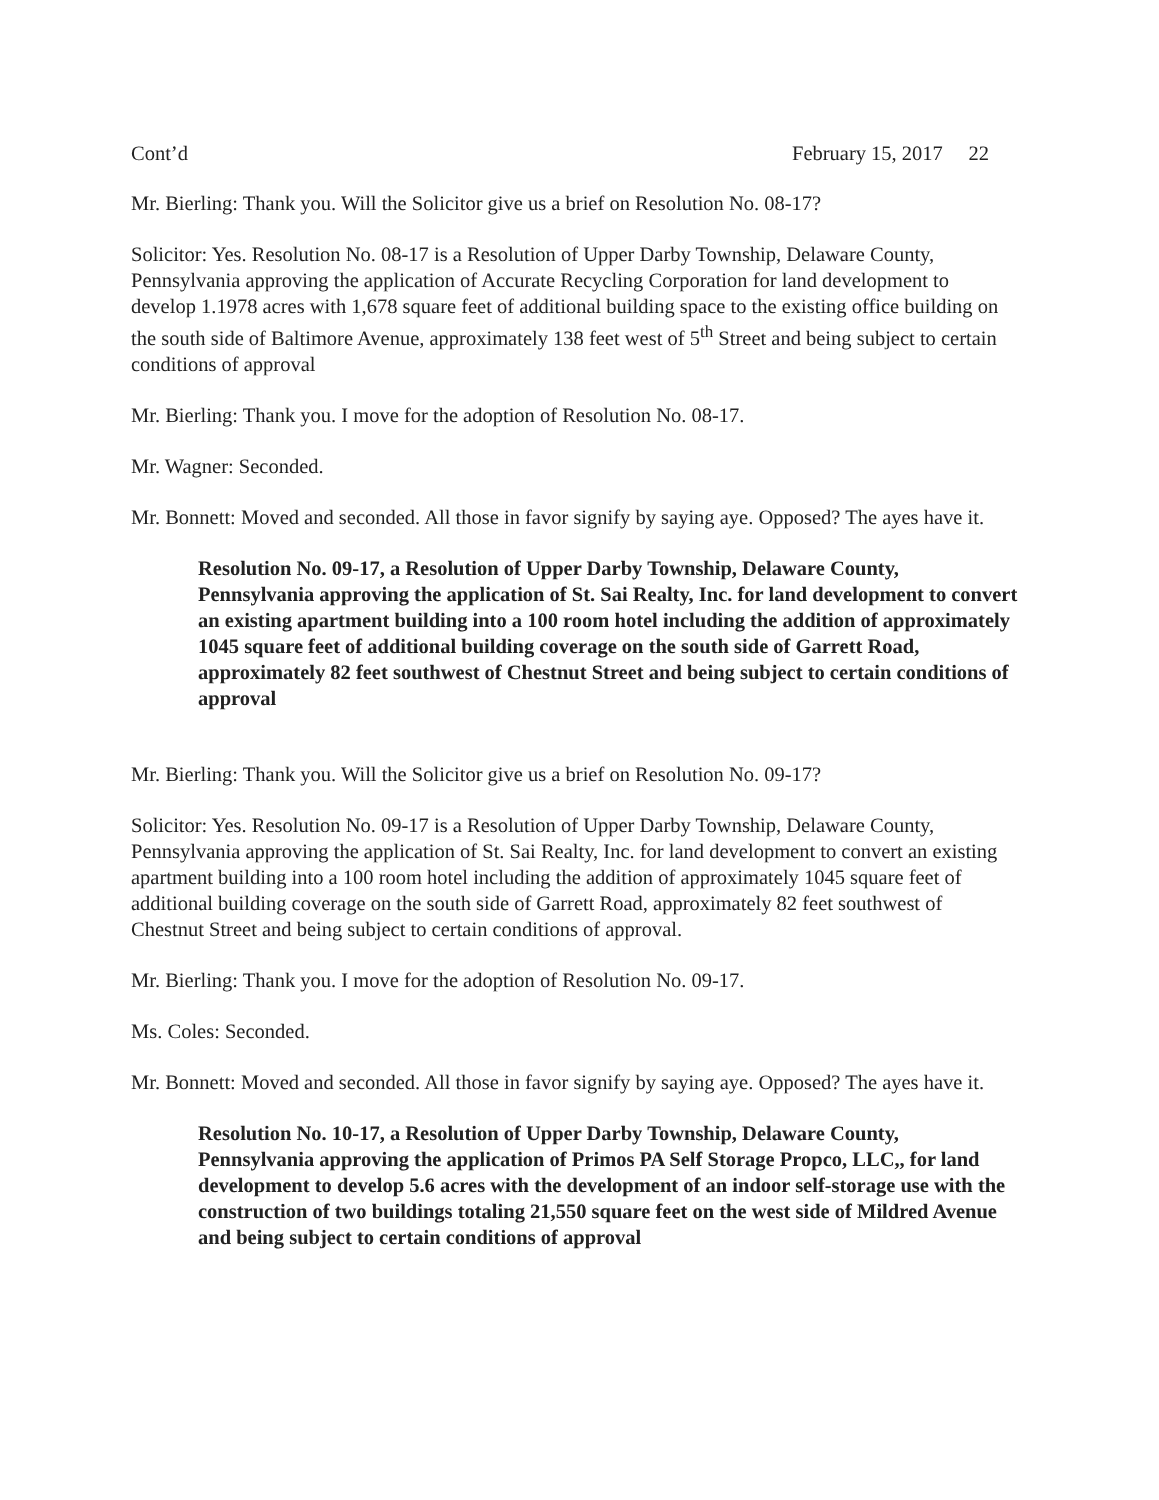Cont’d February 15, 2017 22
Mr. Bierling: Thank you. Will the Solicitor give us a brief on Resolution No. 08-17?
Solicitor: Yes. Resolution No. 08-17 is a Resolution of Upper Darby Township, Delaware County, Pennsylvania approving the application of Accurate Recycling Corporation for land development to develop 1.1978 acres with 1,678 square feet of additional building space to the existing office building on the south side of Baltimore Avenue, approximately 138 feet west of 5<sup>th</sup> Street and being subject to certain conditions of approval
Mr. Bierling: Thank you. I move for the adoption of Resolution No. 08-17.
Mr. Wagner: Seconded.
Mr. Bonnett: Moved and seconded. All those in favor signify by saying aye. Opposed? The ayes have it.
Resolution No. 09-17, a Resolution of Upper Darby Township, Delaware County, Pennsylvania approving the application of St. Sai Realty, Inc. for land development to convert an existing apartment building into a 100 room hotel including the addition of approximately 1045 square feet of additional building coverage on the south side of Garrett Road, approximately 82 feet southwest of Chestnut Street and being subject to certain conditions of approval
Mr. Bierling: Thank you. Will the Solicitor give us a brief on Resolution No. 09-17?
Solicitor: Yes. Resolution No. 09-17 is a Resolution of Upper Darby Township, Delaware County, Pennsylvania approving the application of St. Sai Realty, Inc. for land development to convert an existing apartment building into a 100 room hotel including the addition of approximately 1045 square feet of additional building coverage on the south side of Garrett Road, approximately 82 feet southwest of Chestnut Street and being subject to certain conditions of approval.
Mr. Bierling: Thank you. I move for the adoption of Resolution No. 09-17.
Ms. Coles: Seconded.
Mr. Bonnett: Moved and seconded. All those in favor signify by saying aye. Opposed? The ayes have it.
Resolution No. 10-17, a Resolution of Upper Darby Township, Delaware County, Pennsylvania approving the application of Primos PA Self Storage Propco, LLC,, for land development to develop 5.6 acres with the development of an indoor self-storage use with the construction of two buildings totaling 21,550 square feet on the west side of Mildred Avenue and being subject to certain conditions of approval